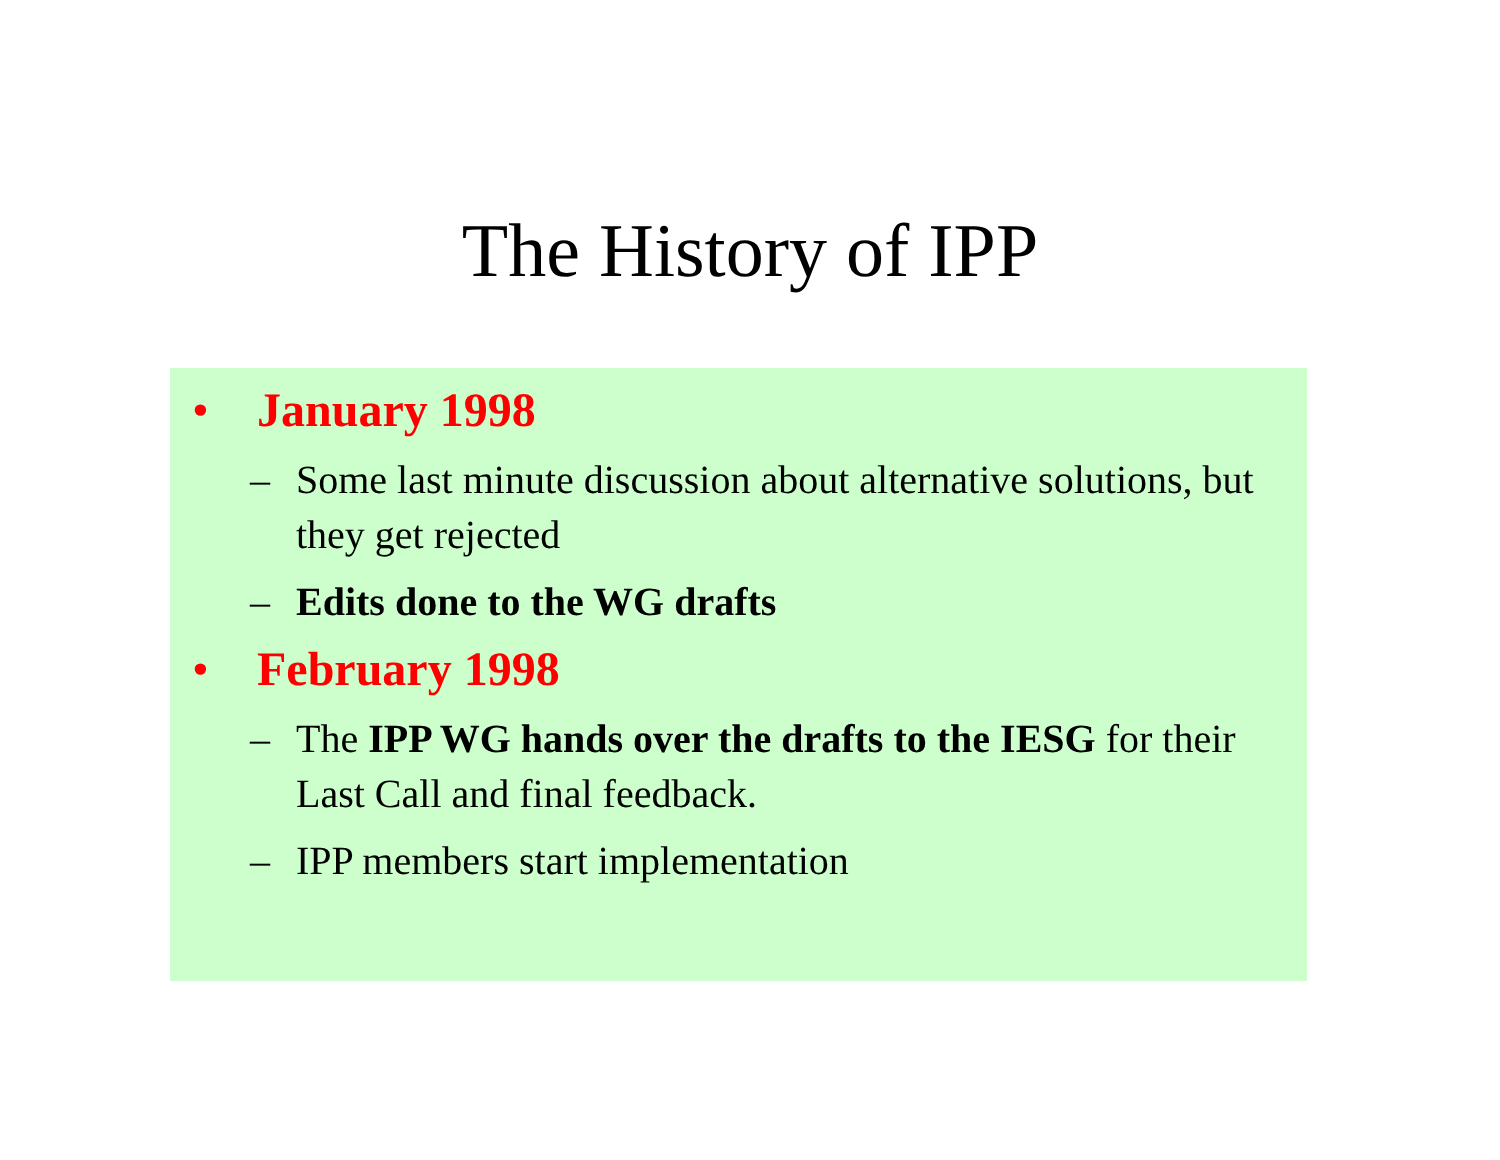The History of IPP
• January 1998
– Some last minute discussion about alternative solutions, but they get rejected
– Edits done to the WG drafts
• February 1998
– The IPP WG hands over the drafts to the IESG for their Last Call and final feedback.
– IPP members start implementation